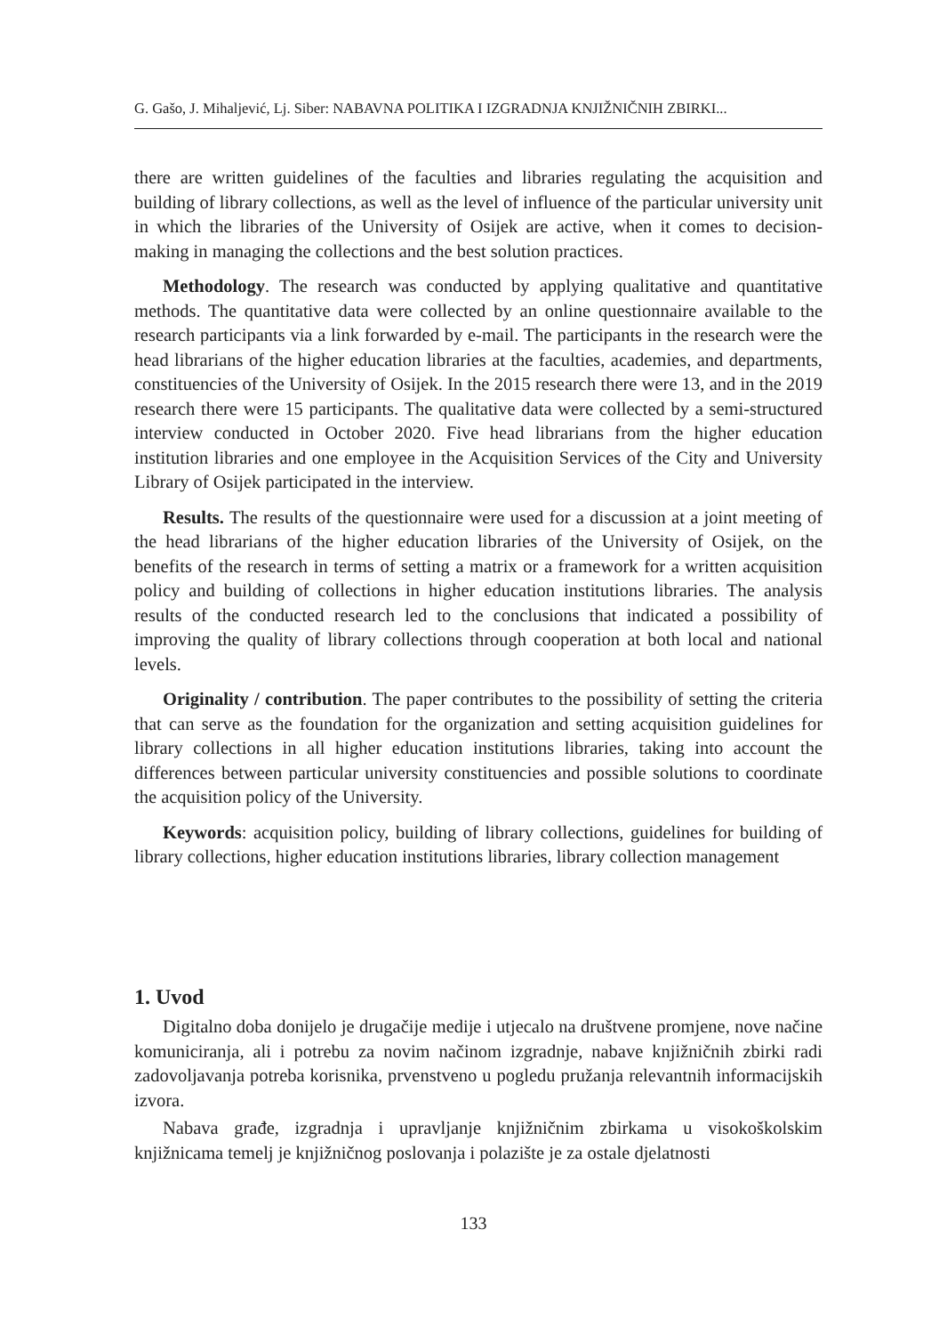G. Gašo, J. Mihaljević, Lj. Siber: NABAVNA POLITIKA I IZGRADNJA KNJIŽNIČNIH ZBIRKI...
there are written guidelines of the faculties and libraries regulating the acquisition and building of library collections, as well as the level of influence of the particular university unit in which the libraries of the University of Osijek are active, when it comes to decision-making in managing the collections and the best solution practices.
Methodology. The research was conducted by applying qualitative and quantitative methods. The quantitative data were collected by an online questionnaire available to the research participants via a link forwarded by e-mail. The participants in the research were the head librarians of the higher education libraries at the faculties, academies, and departments, constituencies of the University of Osijek. In the 2015 research there were 13, and in the 2019 research there were 15 participants. The qualitative data were collected by a semi-structured interview conducted in October 2020. Five head librarians from the higher education institution libraries and one employee in the Acquisition Services of the City and University Library of Osijek participated in the interview.
Results. The results of the questionnaire were used for a discussion at a joint meeting of the head librarians of the higher education libraries of the University of Osijek, on the benefits of the research in terms of setting a matrix or a framework for a written acquisition policy and building of collections in higher education institutions libraries. The analysis results of the conducted research led to the conclusions that indicated a possibility of improving the quality of library collections through cooperation at both local and national levels.
Originality / contribution. The paper contributes to the possibility of setting the criteria that can serve as the foundation for the organization and setting acquisition guidelines for library collections in all higher education institutions libraries, taking into account the differences between particular university constituencies and possible solutions to coordinate the acquisition policy of the University.
Keywords: acquisition policy, building of library collections, guidelines for building of library collections, higher education institutions libraries, library collection management
1. Uvod
Digitalno doba donijelo je drugačije medije i utjecalo na društvene promjene, nove načine komuniciranja, ali i potrebu za novim načinom izgradnje, nabave knjižničnih zbirki radi zadovoljavanja potreba korisnika, prvenstveno u pogledu pružanja relevantnih informacijskih izvora.
Nabava građe, izgradnja i upravljanje knjižničnim zbirkama u visokoškolskim knjižnicama temelj je knjižničnog poslovanja i polazište je za ostale djelatnosti
133